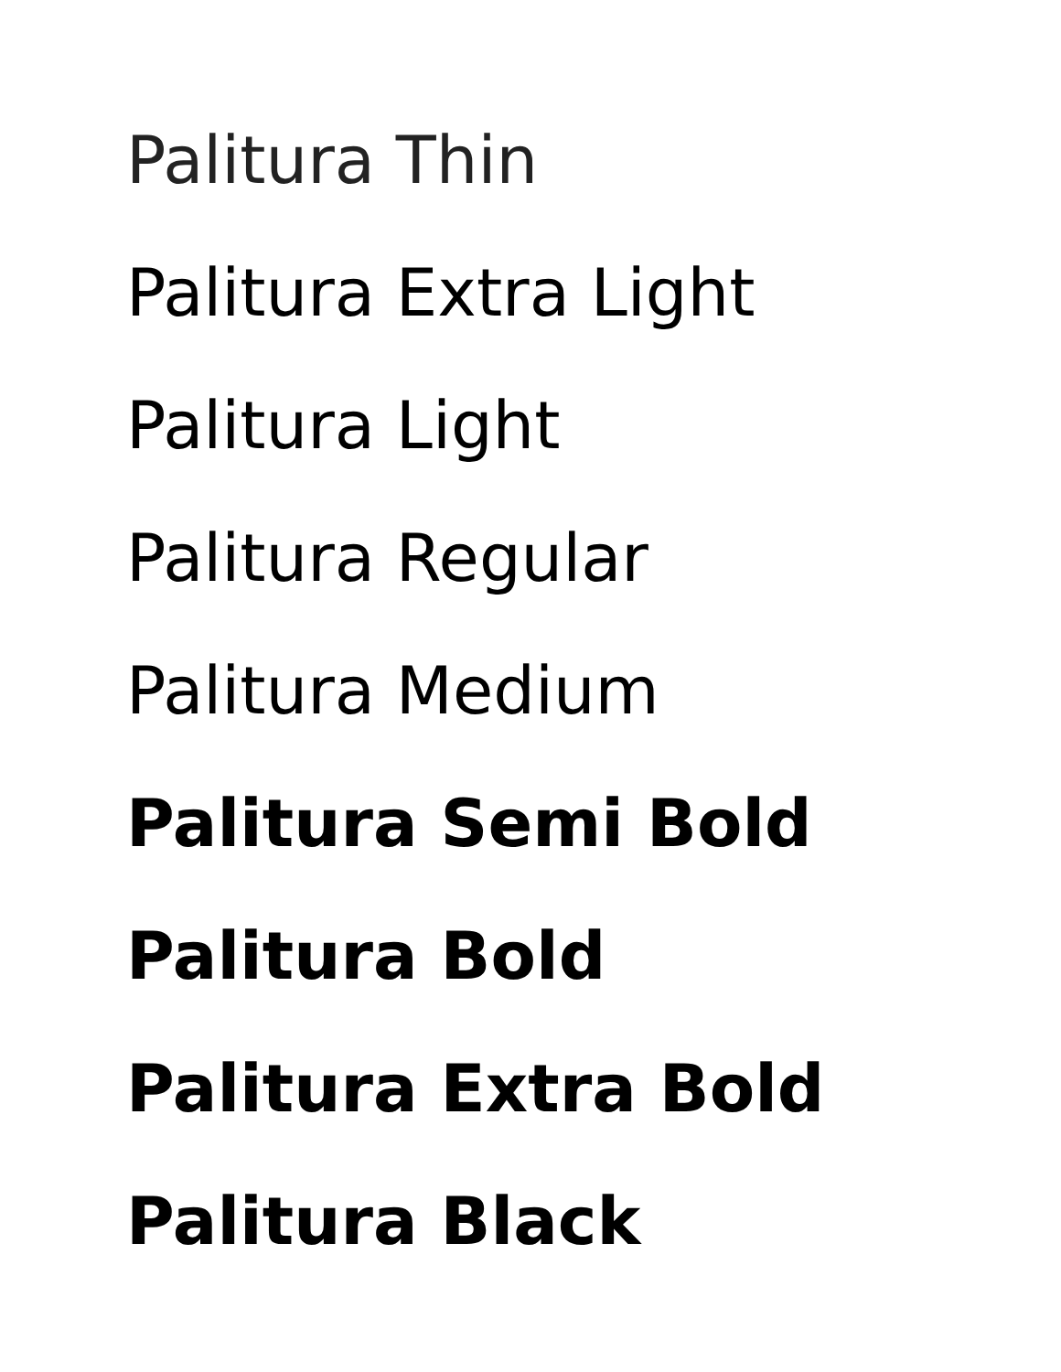Palitura Thin
Palitura Extra Light
Palitura Light
Palitura Regular
Palitura Medium
Palitura Semi Bold
Palitura Bold
Palitura Extra Bold
Palitura Black